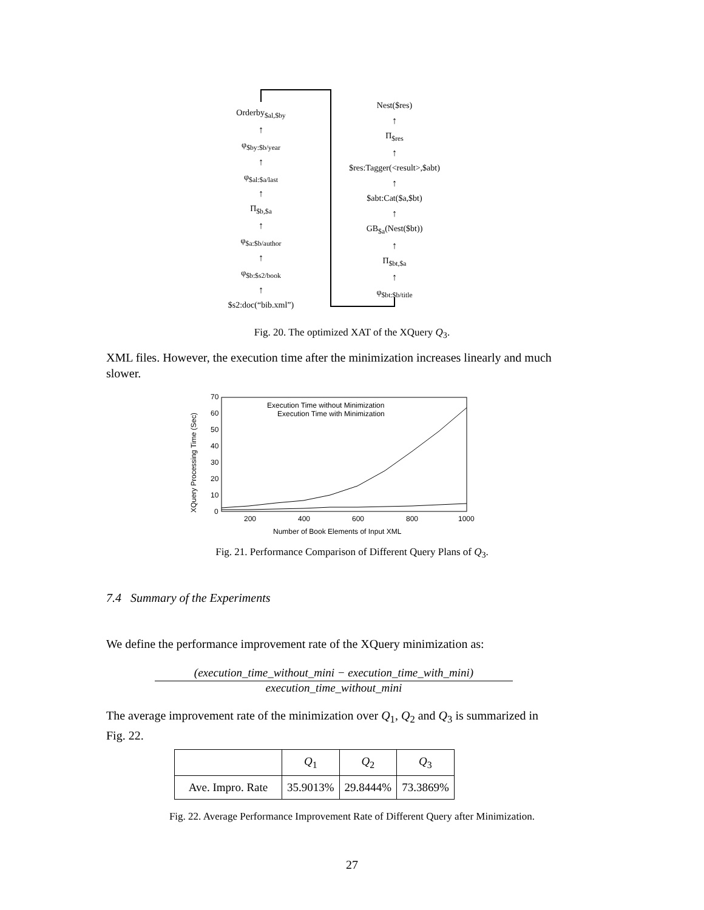Orderby<sub>$al,$by</sub>
↑
φ<sub>$by:$b/year</sub>
↑
φ<sub>$al:$a/last</sub>
↑
Π<sub>$b,$a</sub>
↑
φ<sub>$a:$b/author</sub>
↑
φ<sub>$b:$s2/book</sub>
↑
$s2:doc(“bib.xml”)
Nest($res)
↑
Π<sub>$res</sub>
↑
$res:Tagger(<result>,$abt)
↑
$abt:Cat($a,$bt)
↑
GB<sub>$a</sub>(Nest($bt))
↑
Π<sub>$bt,$a</sub>
↑
φ<sub>$bt:$b/title</sub>
Fig. 20. The optimized XAT of the XQuery Q<sub>3</sub>.
XML files. However, the execution time after the minimization increases linearly and much slower.
0
10
20
30
40
50
60
70
200
400
600
800
1000
Number of Book Elements of Input XML
XQuery Processing Time (Sec)
Execution Time without Minimization
Execution Time with Minimization
Fig. 21. Performance Comparison of Different Query Plans of Q<sub>3</sub>.
7.4 Summary of the Experiments
We define the performance improvement rate of the XQuery minimization as:
(execution_time_without_mini − execution_time_with_mini)
execution_time_without_mini
The average improvement rate of the minimization over Q<sub>1</sub>, Q<sub>2</sub> and Q<sub>3</sub> is summarized in Fig. 22.
| | Q<sub>1</sub> | Q<sub>2</sub> | Q<sub>3</sub> |
| --- | --- | --- | --- |
| Ave. Impro. Rate | 35.9013% | 29.8444% | 73.3869% |
Fig. 22. Average Performance Improvement Rate of Different Query after Minimization.
27